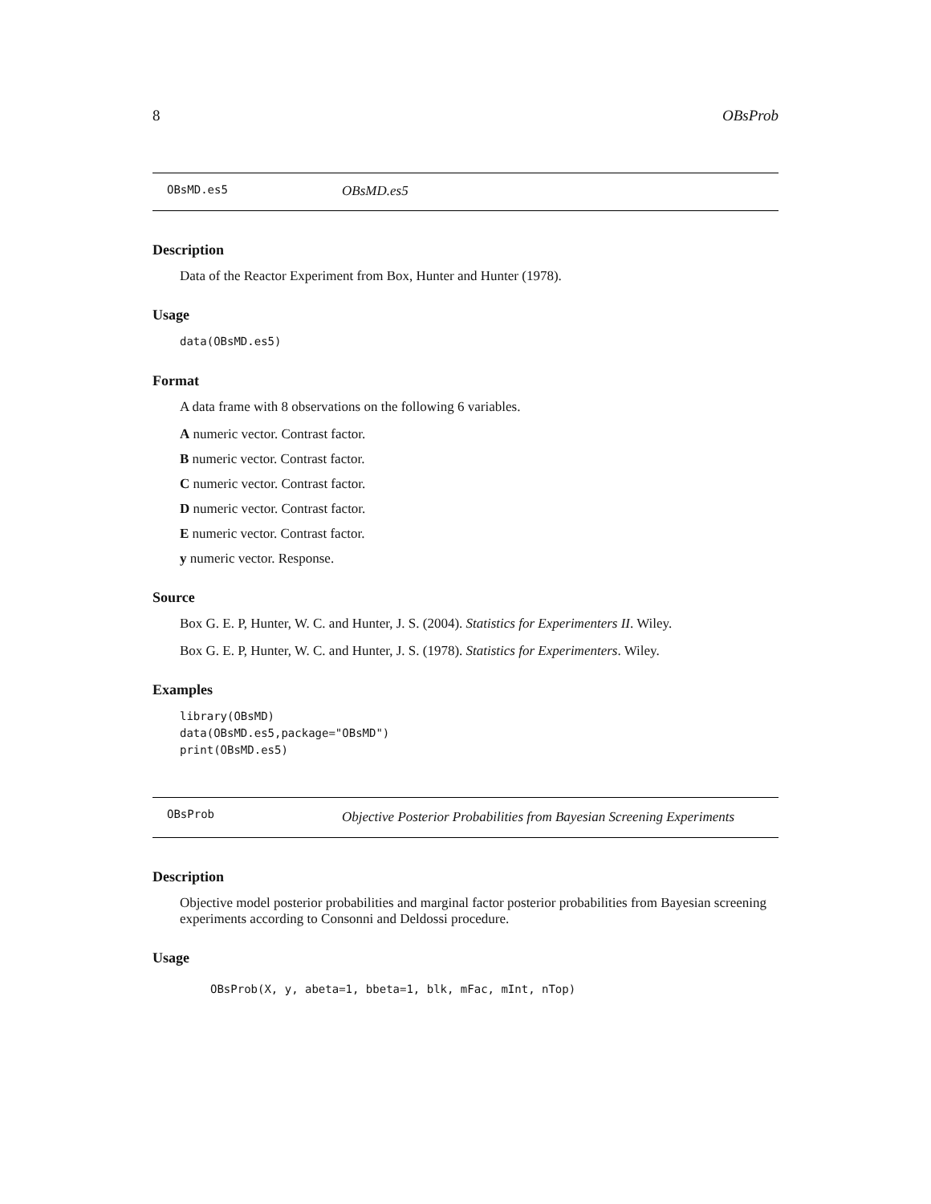8 OBsProb
OBsMD.es5 OBsMD.es5
Description
Data of the Reactor Experiment from Box, Hunter and Hunter (1978).
Usage
data(OBsMD.es5)
Format
A data frame with 8 observations on the following 6 variables.
A numeric vector. Contrast factor.
B numeric vector. Contrast factor.
C numeric vector. Contrast factor.
D numeric vector. Contrast factor.
E numeric vector. Contrast factor.
y numeric vector. Response.
Source
Box G. E. P, Hunter, W. C. and Hunter, J. S. (2004). Statistics for Experimenters II. Wiley.
Box G. E. P, Hunter, W. C. and Hunter, J. S. (1978). Statistics for Experimenters. Wiley.
Examples
library(OBsMD)
data(OBsMD.es5,package="OBsMD")
print(OBsMD.es5)
OBsProb Objective Posterior Probabilities from Bayesian Screening Experiments
Description
Objective model posterior probabilities and marginal factor posterior probabilities from Bayesian screening experiments according to Consonni and Deldossi procedure.
Usage
OBsProb(X, y, abeta=1, bbeta=1, blk, mFac, mInt, nTop)